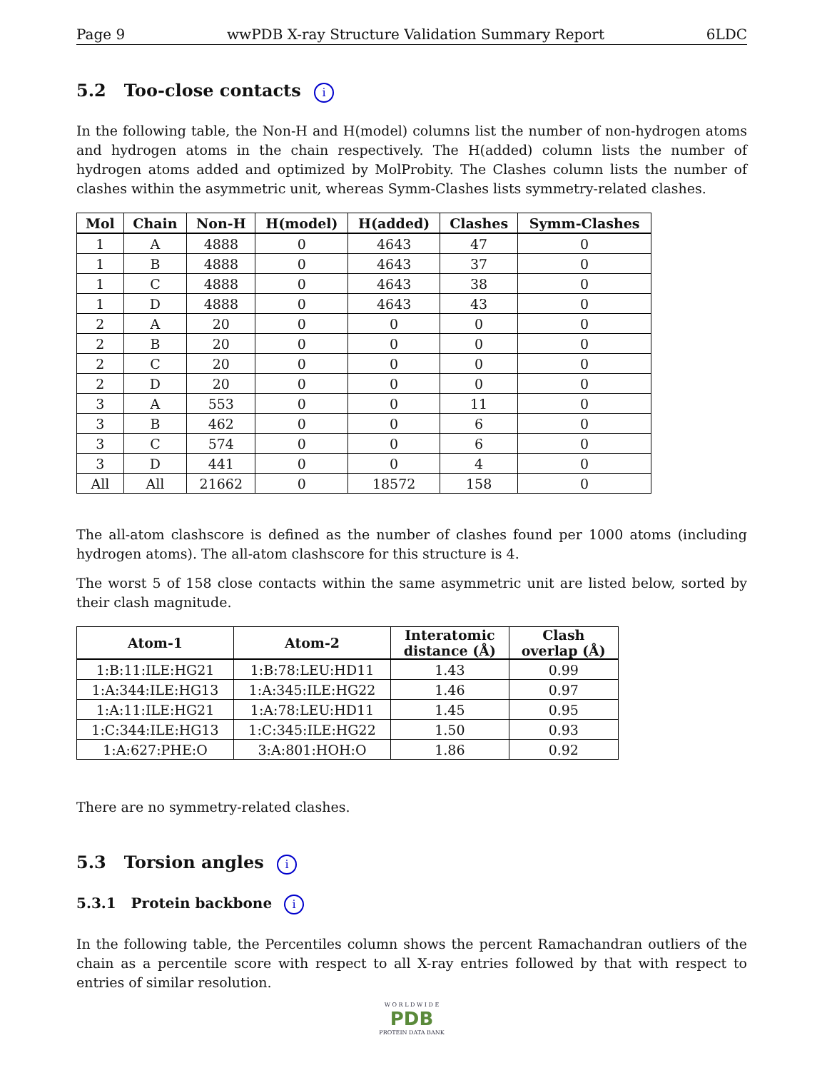Page 9 wwPDB X-ray Structure Validation Summary Report 6LDC
5.2 Too-close contacts i
In the following table, the Non-H and H(model) columns list the number of non-hydrogen atoms and hydrogen atoms in the chain respectively. The H(added) column lists the number of hydrogen atoms added and optimized by MolProbity. The Clashes column lists the number of clashes within the asymmetric unit, whereas Symm-Clashes lists symmetry-related clashes.
| Mol | Chain | Non-H | H(model) | H(added) | Clashes | Symm-Clashes |
| --- | --- | --- | --- | --- | --- | --- |
| 1 | A | 4888 | 0 | 4643 | 47 | 0 |
| 1 | B | 4888 | 0 | 4643 | 37 | 0 |
| 1 | C | 4888 | 0 | 4643 | 38 | 0 |
| 1 | D | 4888 | 0 | 4643 | 43 | 0 |
| 2 | A | 20 | 0 | 0 | 0 | 0 |
| 2 | B | 20 | 0 | 0 | 0 | 0 |
| 2 | C | 20 | 0 | 0 | 0 | 0 |
| 2 | D | 20 | 0 | 0 | 0 | 0 |
| 3 | A | 553 | 0 | 0 | 11 | 0 |
| 3 | B | 462 | 0 | 0 | 6 | 0 |
| 3 | C | 574 | 0 | 0 | 6 | 0 |
| 3 | D | 441 | 0 | 0 | 4 | 0 |
| All | All | 21662 | 0 | 18572 | 158 | 0 |
The all-atom clashscore is defined as the number of clashes found per 1000 atoms (including hydrogen atoms). The all-atom clashscore for this structure is 4.
The worst 5 of 158 close contacts within the same asymmetric unit are listed below, sorted by their clash magnitude.
| Atom-1 | Atom-2 | Interatomic distance (Å) | Clash overlap (Å) |
| --- | --- | --- | --- |
| 1:B:11:ILE:HG21 | 1:B:78:LEU:HD11 | 1.43 | 0.99 |
| 1:A:344:ILE:HG13 | 1:A:345:ILE:HG22 | 1.46 | 0.97 |
| 1:A:11:ILE:HG21 | 1:A:78:LEU:HD11 | 1.45 | 0.95 |
| 1:C:344:ILE:HG13 | 1:C:345:ILE:HG22 | 1.50 | 0.93 |
| 1:A:627:PHE:O | 3:A:801:HOH:O | 1.86 | 0.92 |
There are no symmetry-related clashes.
5.3 Torsion angles i
5.3.1 Protein backbone i
In the following table, the Percentiles column shows the percent Ramachandran outliers of the chain as a percentile score with respect to all X-ray entries followed by that with respect to entries of similar resolution.
W O R L D W I D E
PDB
PROTEIN DATA BANK